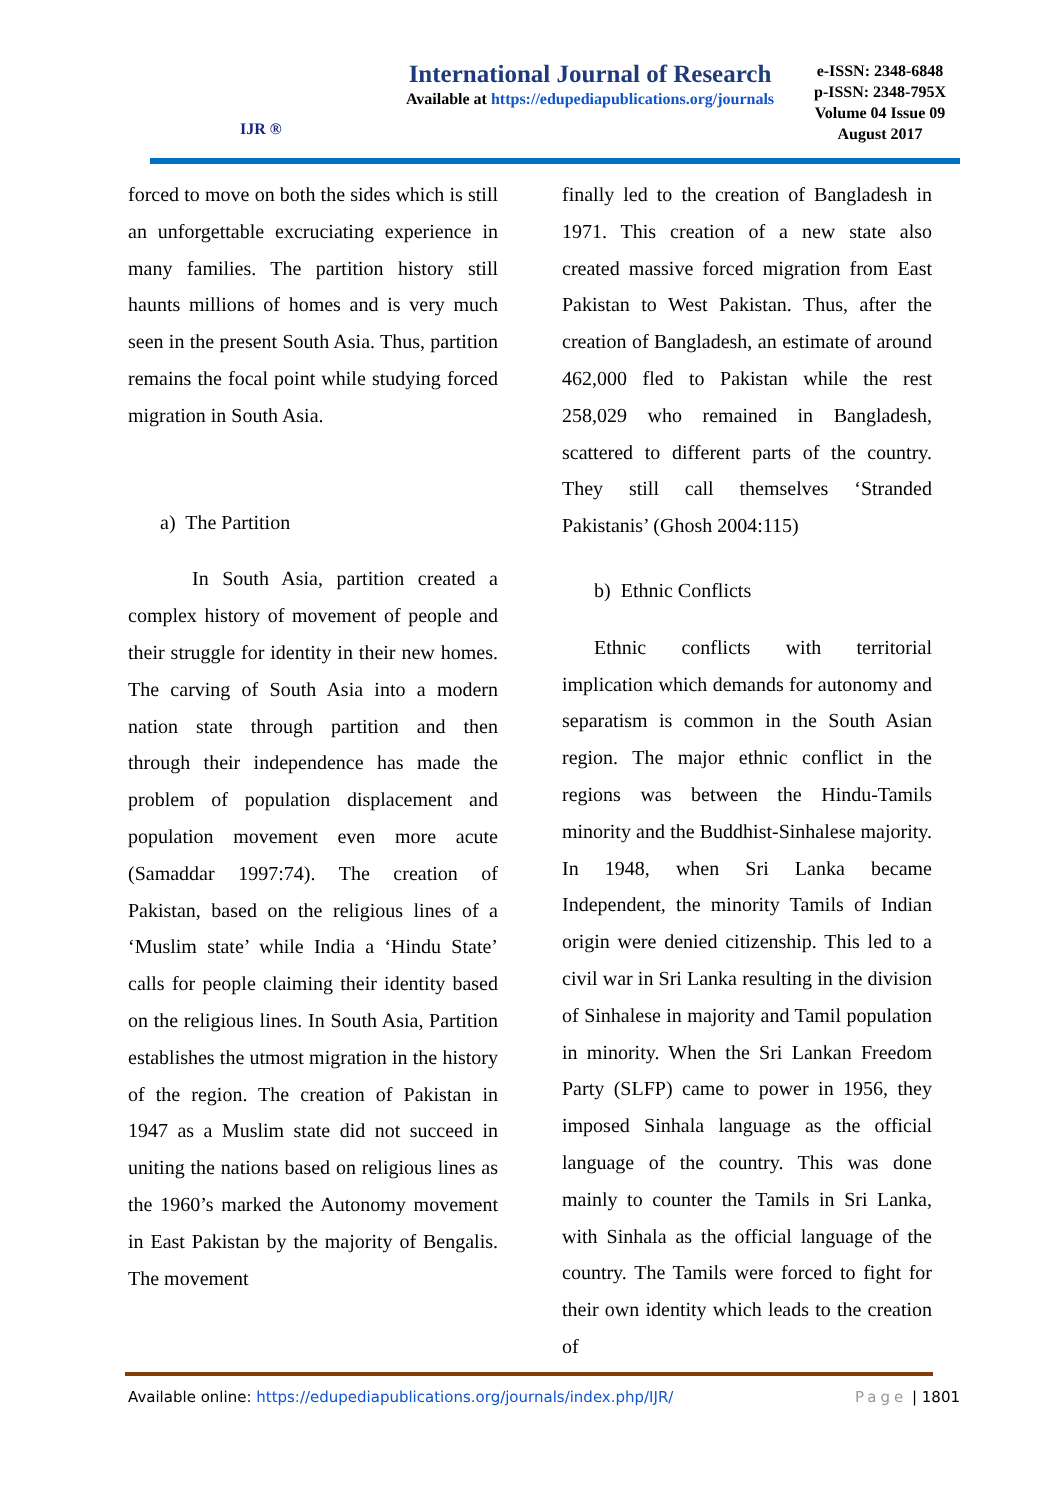IJR ®
International Journal of Research
Available at https://edupediapublications.org/journals
e-ISSN: 2348-6848
p-ISSN: 2348-795X
Volume 04 Issue 09
August 2017
forced to move on both the sides which is still an unforgettable excruciating experience in many families. The partition history still haunts millions of homes and is very much seen in the present South Asia. Thus, partition remains the focal point while studying forced migration in South Asia.
a) The Partition
In South Asia, partition created a complex history of movement of people and their struggle for identity in their new homes. The carving of South Asia into a modern nation state through partition and then through their independence has made the problem of population displacement and population movement even more acute (Samaddar 1997:74). The creation of Pakistan, based on the religious lines of a ‘Muslim state’ while India a ‘Hindu State’ calls for people claiming their identity based on the religious lines. In South Asia, Partition establishes the utmost migration in the history of the region. The creation of Pakistan in 1947 as a Muslim state did not succeed in uniting the nations based on religious lines as the 1960’s marked the Autonomy movement in East Pakistan by the majority of Bengalis. The movement
finally led to the creation of Bangladesh in 1971. This creation of a new state also created massive forced migration from East Pakistan to West Pakistan. Thus, after the creation of Bangladesh, an estimate of around 462,000 fled to Pakistan while the rest 258,029 who remained in Bangladesh, scattered to different parts of the country. They still call themselves ‘Stranded Pakistanis’ (Ghosh 2004:115)
b) Ethnic Conflicts
Ethnic conflicts with territorial implication which demands for autonomy and separatism is common in the South Asian region. The major ethnic conflict in the regions was between the Hindu-Tamils minority and the Buddhist-Sinhalese majority. In 1948, when Sri Lanka became Independent, the minority Tamils of Indian origin were denied citizenship. This led to a civil war in Sri Lanka resulting in the division of Sinhalese in majority and Tamil population in minority. When the Sri Lankan Freedom Party (SLFP) came to power in 1956, they imposed Sinhala language as the official language of the country. This was done mainly to counter the Tamils in Sri Lanka, with Sinhala as the official language of the country. The Tamils were forced to fight for their own identity which leads to the creation of
Available online: https://edupediapublications.org/journals/index.php/IJR/ Page | 1801